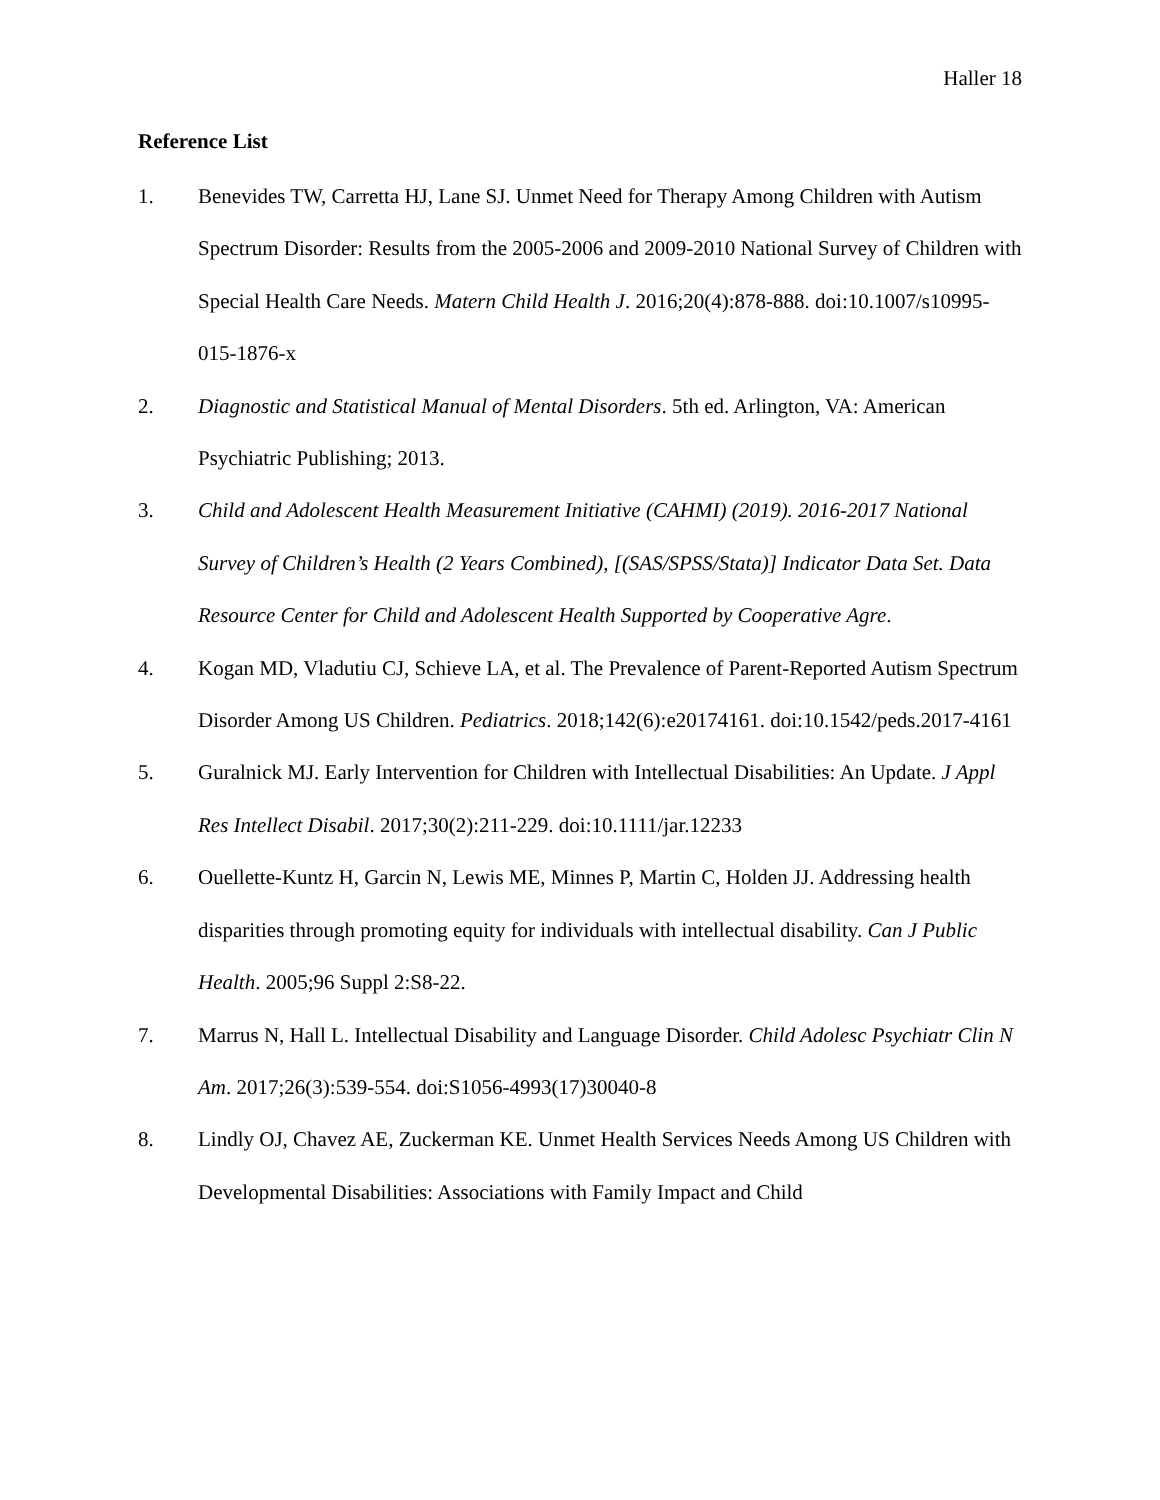Haller 18
Reference List
1. Benevides TW, Carretta HJ, Lane SJ. Unmet Need for Therapy Among Children with Autism Spectrum Disorder: Results from the 2005-2006 and 2009-2010 National Survey of Children with Special Health Care Needs. Matern Child Health J. 2016;20(4):878-888. doi:10.1007/s10995-015-1876-x
2. Diagnostic and Statistical Manual of Mental Disorders. 5th ed. Arlington, VA: American Psychiatric Publishing; 2013.
3. Child and Adolescent Health Measurement Initiative (CAHMI) (2019). 2016-2017 National Survey of Children’s Health (2 Years Combined), [(SAS/SPSS/Stata)] Indicator Data Set. Data Resource Center for Child and Adolescent Health Supported by Cooperative Agre.
4. Kogan MD, Vladutiu CJ, Schieve LA, et al. The Prevalence of Parent-Reported Autism Spectrum Disorder Among US Children. Pediatrics. 2018;142(6):e20174161. doi:10.1542/peds.2017-4161
5. Guralnick MJ. Early Intervention for Children with Intellectual Disabilities: An Update. J Appl Res Intellect Disabil. 2017;30(2):211-229. doi:10.1111/jar.12233
6. Ouellette-Kuntz H, Garcin N, Lewis ME, Minnes P, Martin C, Holden JJ. Addressing health disparities through promoting equity for individuals with intellectual disability. Can J Public Health. 2005;96 Suppl 2:S8-22.
7. Marrus N, Hall L. Intellectual Disability and Language Disorder. Child Adolesc Psychiatr Clin N Am. 2017;26(3):539-554. doi:S1056-4993(17)30040-8
8. Lindly OJ, Chavez AE, Zuckerman KE. Unmet Health Services Needs Among US Children with Developmental Disabilities: Associations with Family Impact and Child